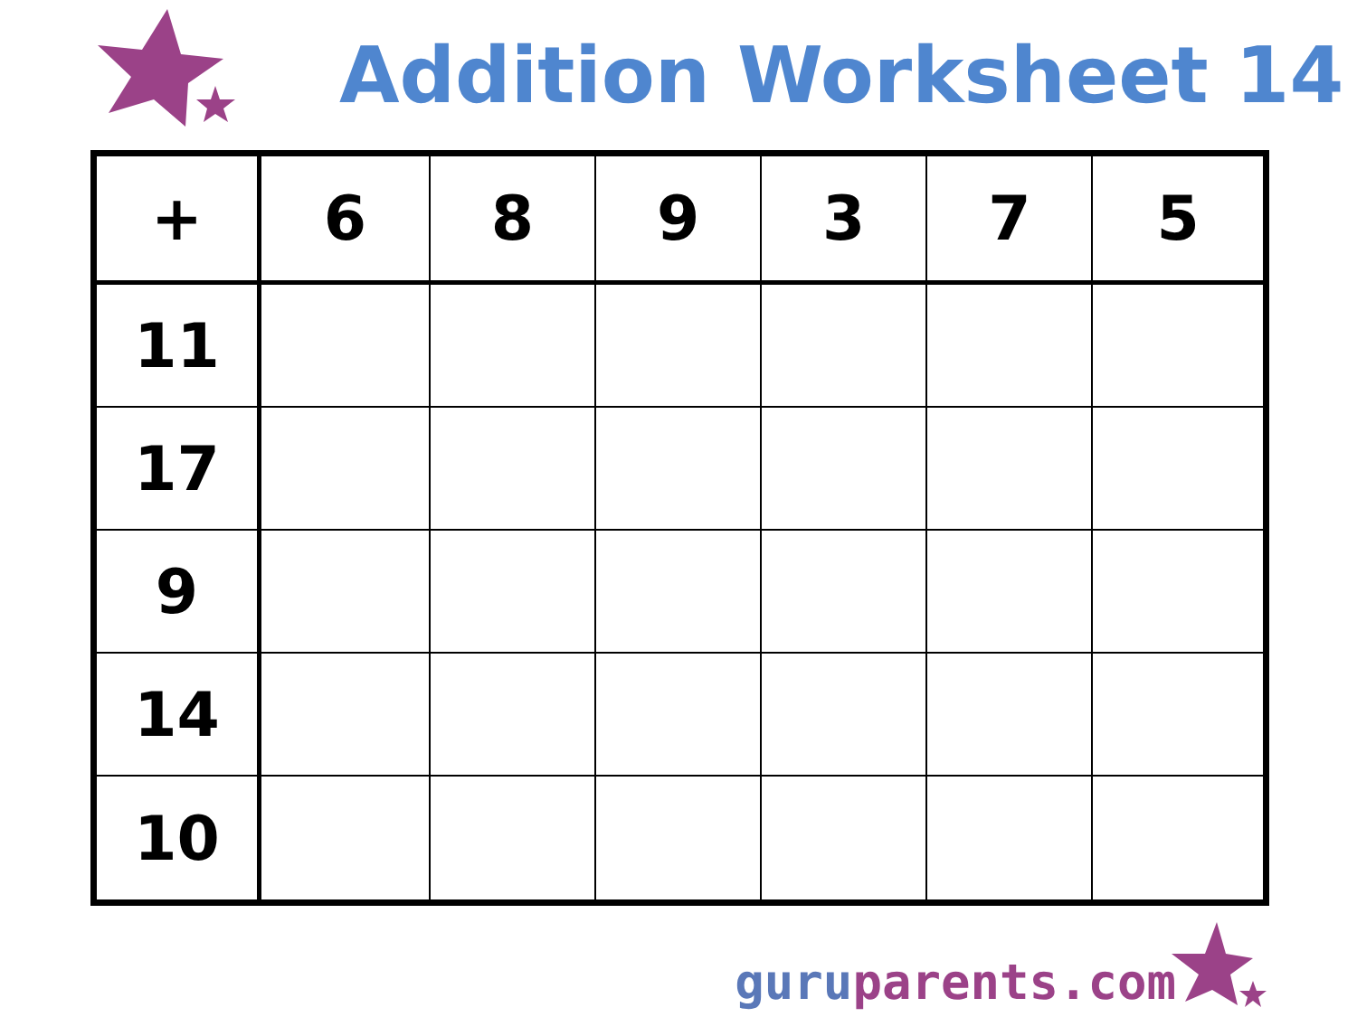Addition Worksheet 14
| + | 6 | 8 | 9 | 3 | 7 | 5 |
| --- | --- | --- | --- | --- | --- | --- |
| 11 | | | | | | |
| 17 | | | | | | |
| 9 | | | | | | |
| 14 | | | | | | |
| 10 | | | | | | |
guru parents.com